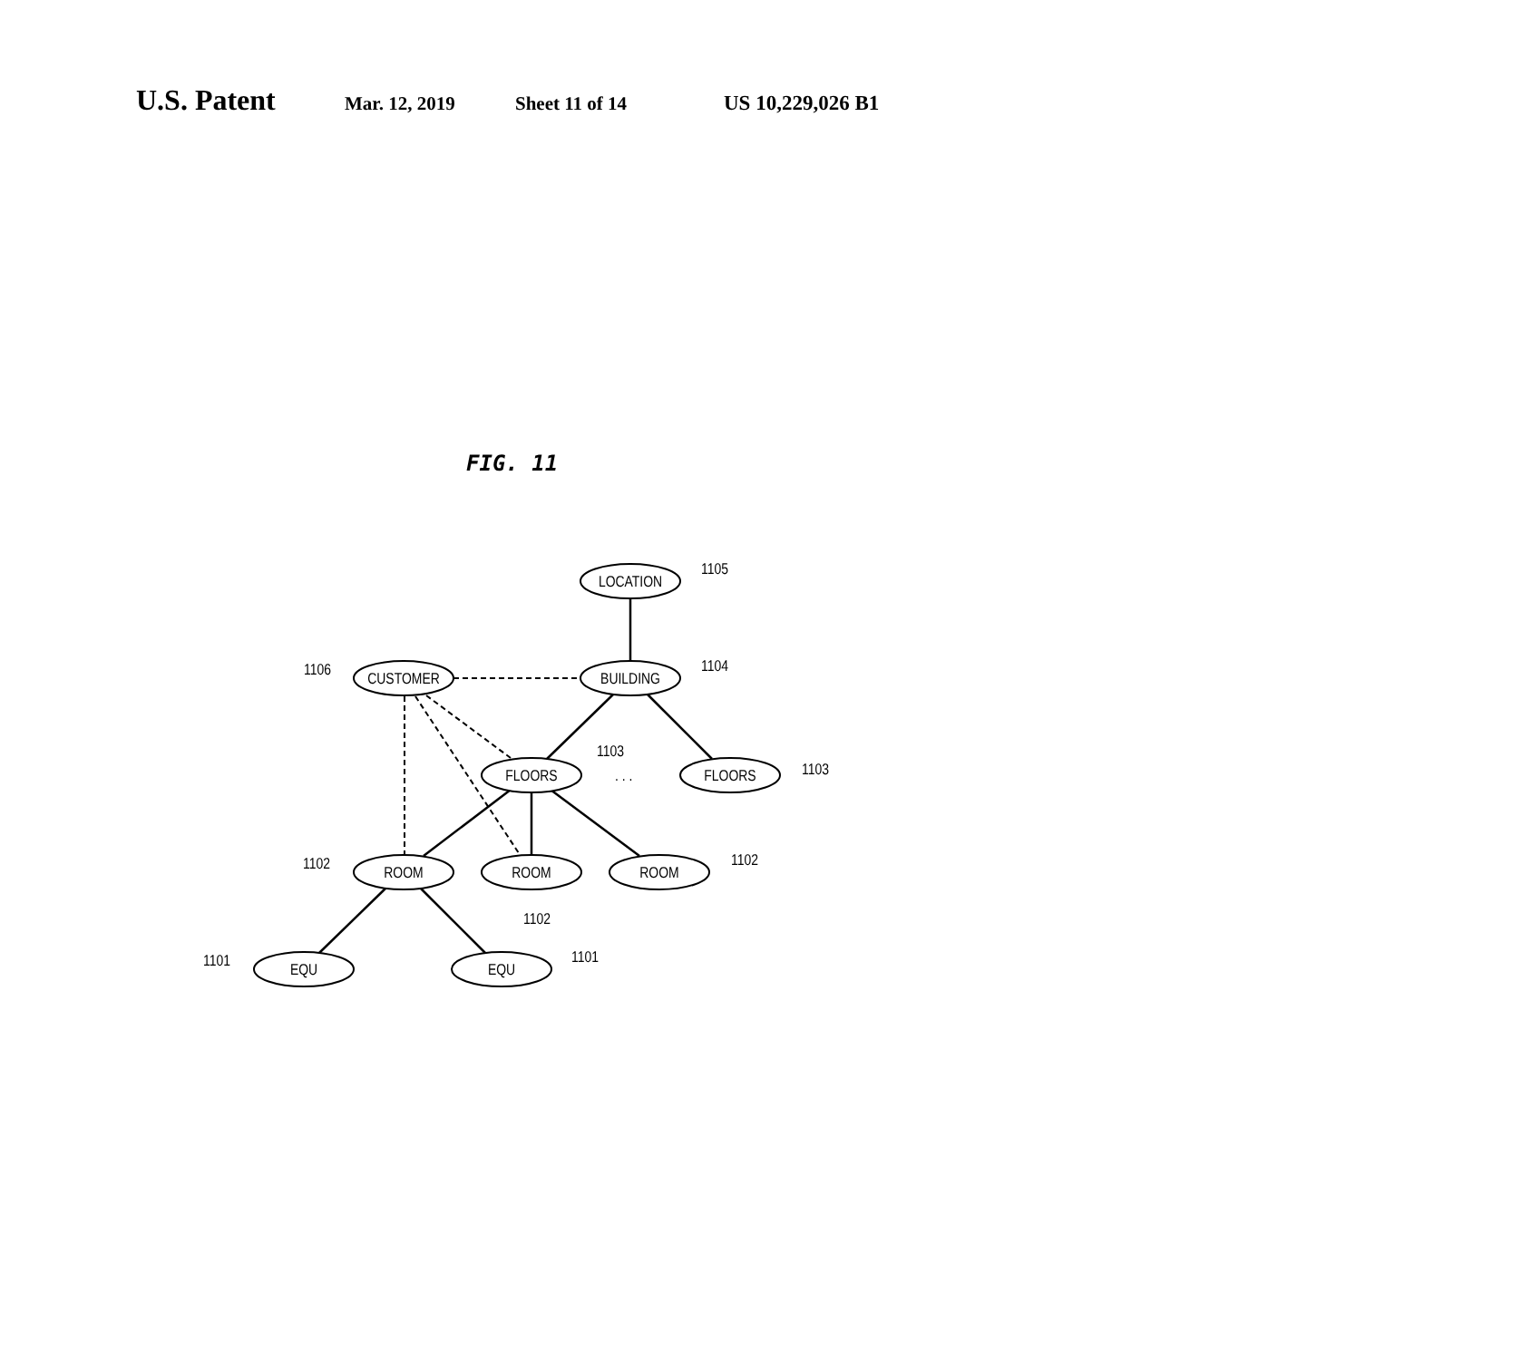U.S. Patent Mar. 12, 2019 Sheet 11 of 14 US 10,229,026 B1
LOCATION
BUILDING
CUSTOMER
FLOORS
FLOORS
ROOM
ROOM
ROOM
EQU
EQU
1105
1104
1106
1103
1103
. . .
1102
1102
1102
1101
1101
FIG. 11